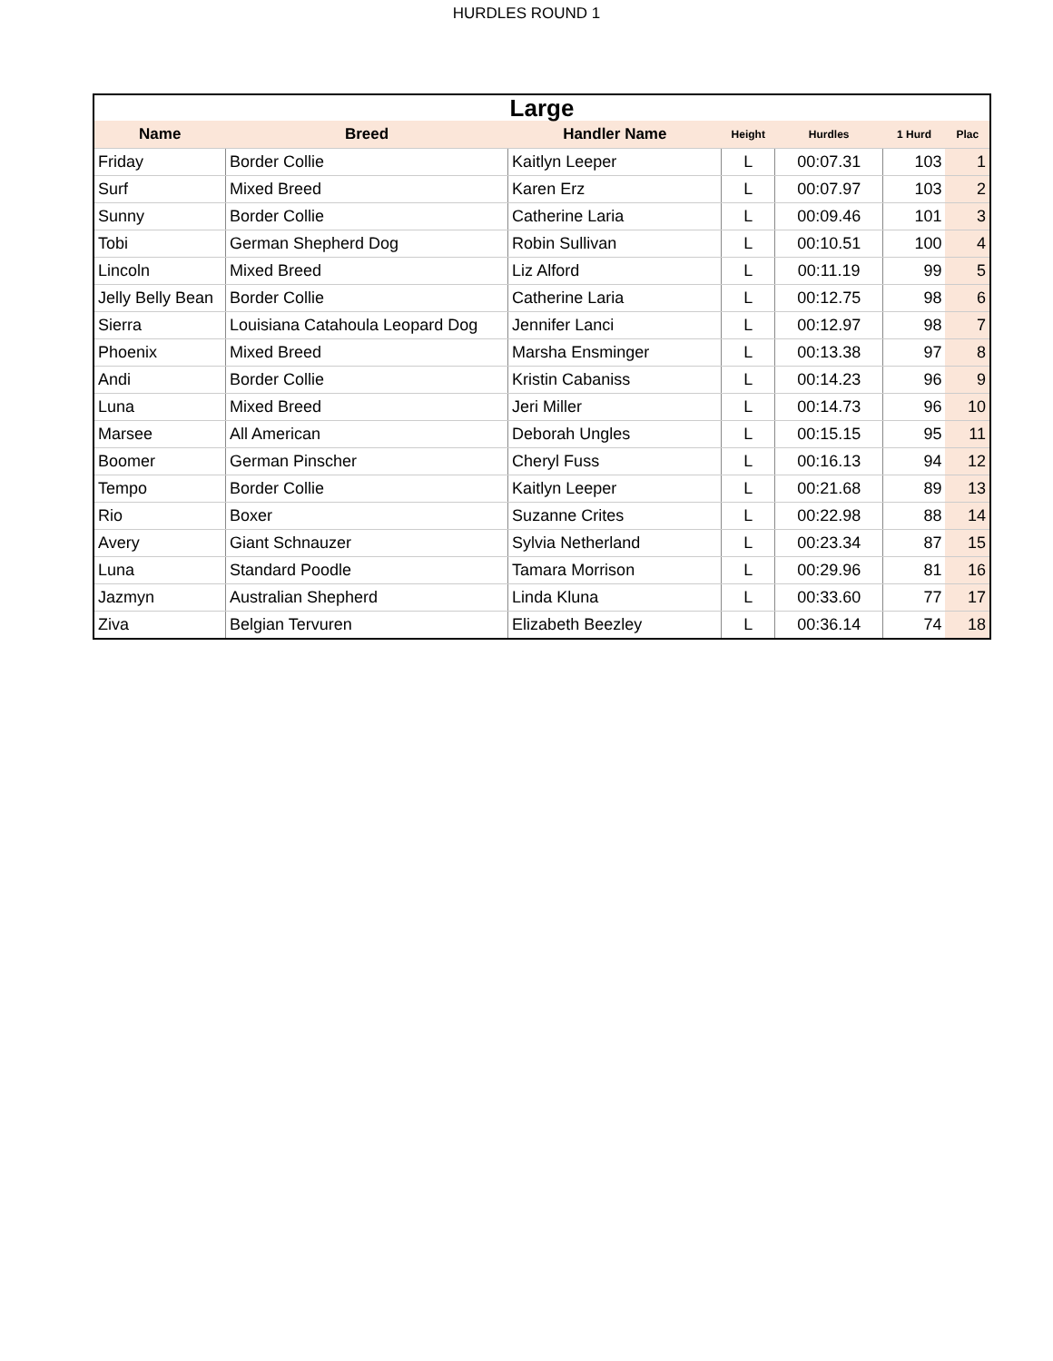HURDLES ROUND 1
| Large | | | | | | |
| Name | Breed | Handler Name | Height | Hurdles | 1 Hurd | Plac |
| Friday | Border Collie | Kaitlyn Leeper | L | 00:07.31 | 103 | 1 |
| Surf | Mixed Breed | Karen Erz | L | 00:07.97 | 103 | 2 |
| Sunny | Border Collie | Catherine Laria | L | 00:09.46 | 101 | 3 |
| Tobi | German Shepherd Dog | Robin Sullivan | L | 00:10.51 | 100 | 4 |
| Lincoln | Mixed Breed | Liz Alford | L | 00:11.19 | 99 | 5 |
| Jelly Belly Bean | Border Collie | Catherine Laria | L | 00:12.75 | 98 | 6 |
| Sierra | Louisiana Catahoula Leopard Dog | Jennifer Lanci | L | 00:12.97 | 98 | 7 |
| Phoenix | Mixed Breed | Marsha Ensminger | L | 00:13.38 | 97 | 8 |
| Andi | Border Collie | Kristin Cabaniss | L | 00:14.23 | 96 | 9 |
| Luna | Mixed Breed | Jeri Miller | L | 00:14.73 | 96 | 10 |
| Marsee | All American | Deborah Ungles | L | 00:15.15 | 95 | 11 |
| Boomer | German Pinscher | Cheryl Fuss | L | 00:16.13 | 94 | 12 |
| Tempo | Border Collie | Kaitlyn Leeper | L | 00:21.68 | 89 | 13 |
| Rio | Boxer | Suzanne Crites | L | 00:22.98 | 88 | 14 |
| Avery | Giant Schnauzer | Sylvia Netherland | L | 00:23.34 | 87 | 15 |
| Luna | Standard Poodle | Tamara Morrison | L | 00:29.96 | 81 | 16 |
| Jazmyn | Australian Shepherd | Linda Kluna | L | 00:33.60 | 77 | 17 |
| Ziva | Belgian Tervuren | Elizabeth Beezley | L | 00:36.14 | 74 | 18 |